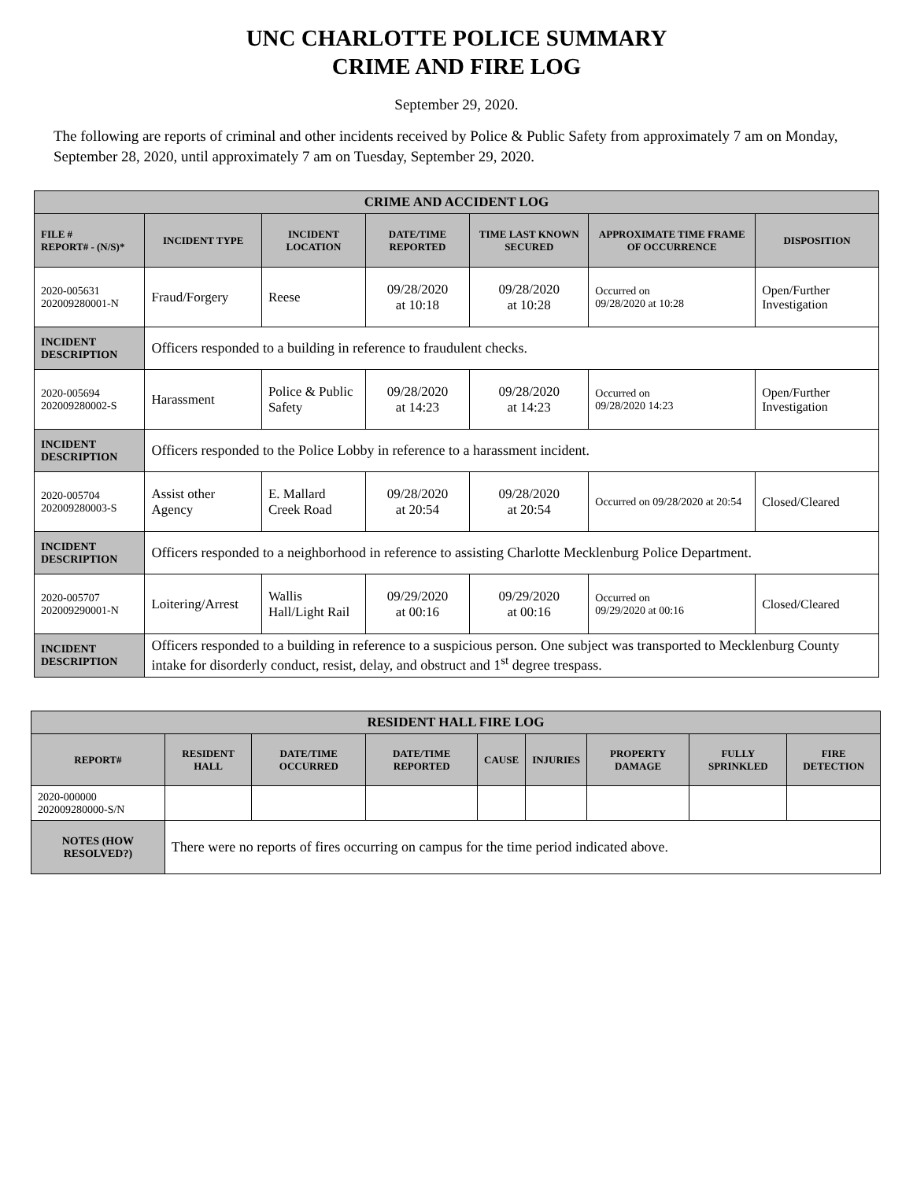UNC CHARLOTTE POLICE SUMMARY
CRIME AND FIRE LOG
September 29, 2020.
The following are reports of criminal and other incidents received by Police & Public Safety from approximately 7 am on Monday, September 28, 2020, until approximately 7 am on Tuesday, September 29, 2020.
| CRIME AND ACCIDENT LOG | | | | | | |
| --- | --- | --- | --- | --- | --- | --- |
| FILE # REPORT# - (N/S)* | INCIDENT TYPE | INCIDENT LOCATION | DATE/TIME REPORTED | TIME LAST KNOWN SECURED | APPROXIMATE TIME FRAME OF OCCURRENCE | DISPOSITION |
| 2020-005631 202009280001-N | Fraud/Forgery | Reese | 09/28/2020 at 10:18 | 09/28/2020 at 10:28 | Occurred on 09/28/2020 at 10:28 | Open/Further Investigation |
| INCIDENT DESCRIPTION | Officers responded to a building in reference to fraudulent checks. | | | | | |
| 2020-005694 202009280002-S | Harassment | Police & Public Safety | 09/28/2020 at 14:23 | 09/28/2020 at 14:23 | Occurred on 09/28/2020 14:23 | Open/Further Investigation |
| INCIDENT DESCRIPTION | Officers responded to the Police Lobby in reference to a harassment incident. | | | | | |
| 2020-005704 202009280003-S | Assist other Agency | E. Mallard Creek Road | 09/28/2020 at 20:54 | 09/28/2020 at 20:54 | Occurred on 09/28/2020 at 20:54 | Closed/Cleared |
| INCIDENT DESCRIPTION | Officers responded to a neighborhood in reference to assisting Charlotte Mecklenburg Police Department. | | | | | |
| 2020-005707 202009290001-N | Loitering/Arrest | Wallis Hall/Light Rail | 09/29/2020 at 00:16 | 09/29/2020 at 00:16 | Occurred on 09/29/2020 at 00:16 | Closed/Cleared |
| INCIDENT DESCRIPTION | Officers responded to a building in reference to a suspicious person. One subject was transported to Mecklenburg County intake for disorderly conduct, resist, delay, and obstruct and 1<sup>st</sup> degree trespass. | | | | | |
| RESIDENT HALL FIRE LOG | | | | | | | | |
| --- | --- | --- | --- | --- | --- | --- | --- | --- |
| REPORT# | RESIDENT HALL | DATE/TIME OCCURRED | DATE/TIME REPORTED | CAUSE | INJURIES | PROPERTY DAMAGE | FULLY SPRINKLED | FIRE DETECTION |
| 2020-000000 202009280000-S/N | | | | | | | | |
| NOTES (HOW RESOLVED?) | There were no reports of fires occurring on campus for the time period indicated above. | | | | | | | |